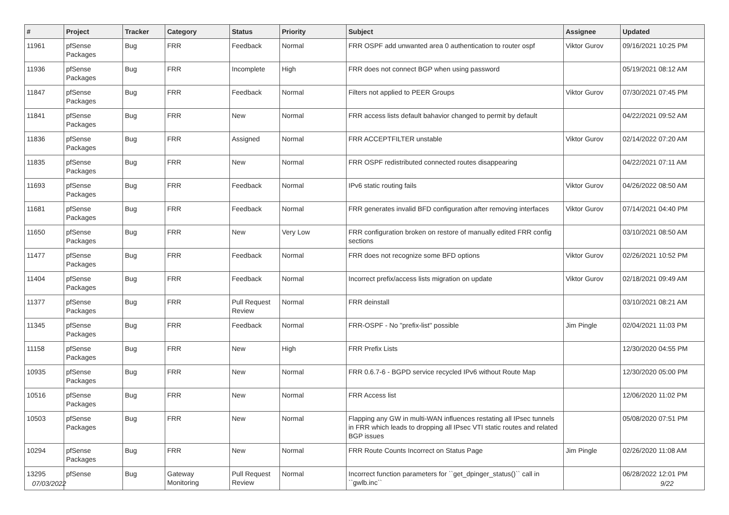| # | Project | Tracker | Category | Status | Priority | Subject | Assignee | Updated |
| --- | --- | --- | --- | --- | --- | --- | --- | --- |
| 11961 | pfSense Packages | Bug | FRR | Feedback | Normal | FRR OSPF add unwanted area 0 authentication to router ospf | Viktor Gurov | 09/16/2021 10:25 PM |
| 11936 | pfSense Packages | Bug | FRR | Incomplete | High | FRR does not connect BGP when using password | | 05/19/2021 08:12 AM |
| 11847 | pfSense Packages | Bug | FRR | Feedback | Normal | Filters not applied to PEER Groups | Viktor Gurov | 07/30/2021 07:45 PM |
| 11841 | pfSense Packages | Bug | FRR | New | Normal | FRR access lists default bahavior changed to permit by default | | 04/22/2021 09:52 AM |
| 11836 | pfSense Packages | Bug | FRR | Assigned | Normal | FRR ACCEPTFILTER unstable | Viktor Gurov | 02/14/2022 07:20 AM |
| 11835 | pfSense Packages | Bug | FRR | New | Normal | FRR OSPF redistributed connected routes disappearing | | 04/22/2021 07:11 AM |
| 11693 | pfSense Packages | Bug | FRR | Feedback | Normal | IPv6 static routing fails | Viktor Gurov | 04/26/2022 08:50 AM |
| 11681 | pfSense Packages | Bug | FRR | Feedback | Normal | FRR generates invalid BFD configuration after removing interfaces | Viktor Gurov | 07/14/2021 04:40 PM |
| 11650 | pfSense Packages | Bug | FRR | New | Very Low | FRR configuration broken on restore of manually edited FRR config sections | | 03/10/2021 08:50 AM |
| 11477 | pfSense Packages | Bug | FRR | Feedback | Normal | FRR does not recognize some BFD options | Viktor Gurov | 02/26/2021 10:52 PM |
| 11404 | pfSense Packages | Bug | FRR | Feedback | Normal | Incorrect prefix/access lists migration on update | Viktor Gurov | 02/18/2021 09:49 AM |
| 11377 | pfSense Packages | Bug | FRR | Pull Request Review | Normal | FRR deinstall | | 03/10/2021 08:21 AM |
| 11345 | pfSense Packages | Bug | FRR | Feedback | Normal | FRR-OSPF - No "prefix-list" possible | Jim Pingle | 02/04/2021 11:03 PM |
| 11158 | pfSense Packages | Bug | FRR | New | High | FRR Prefix Lists | | 12/30/2020 04:55 PM |
| 10935 | pfSense Packages | Bug | FRR | New | Normal | FRR 0.6.7-6 - BGPD service recycled IPv6 without Route Map | | 12/30/2020 05:00 PM |
| 10516 | pfSense Packages | Bug | FRR | New | Normal | FRR Access list | | 12/06/2020 11:02 PM |
| 10503 | pfSense Packages | Bug | FRR | New | Normal | Flapping any GW in multi-WAN influences restating all IPsec tunnels in FRR which leads to dropping all IPsec VTI static routes and related BGP issues | | 05/08/2020 07:51 PM |
| 10294 | pfSense Packages | Bug | FRR | New | Normal | FRR Route Counts Incorrect on Status Page | Jim Pingle | 02/26/2020 11:08 AM |
| 13295 | pfSense | Bug | Gateway Monitoring | Pull Request Review | Normal | Incorrect function parameters for ``get_dpinger_status()`` call in ``gwlb.inc`` | | 06/28/2022 12:01 PM |
07/03/2022 9/22